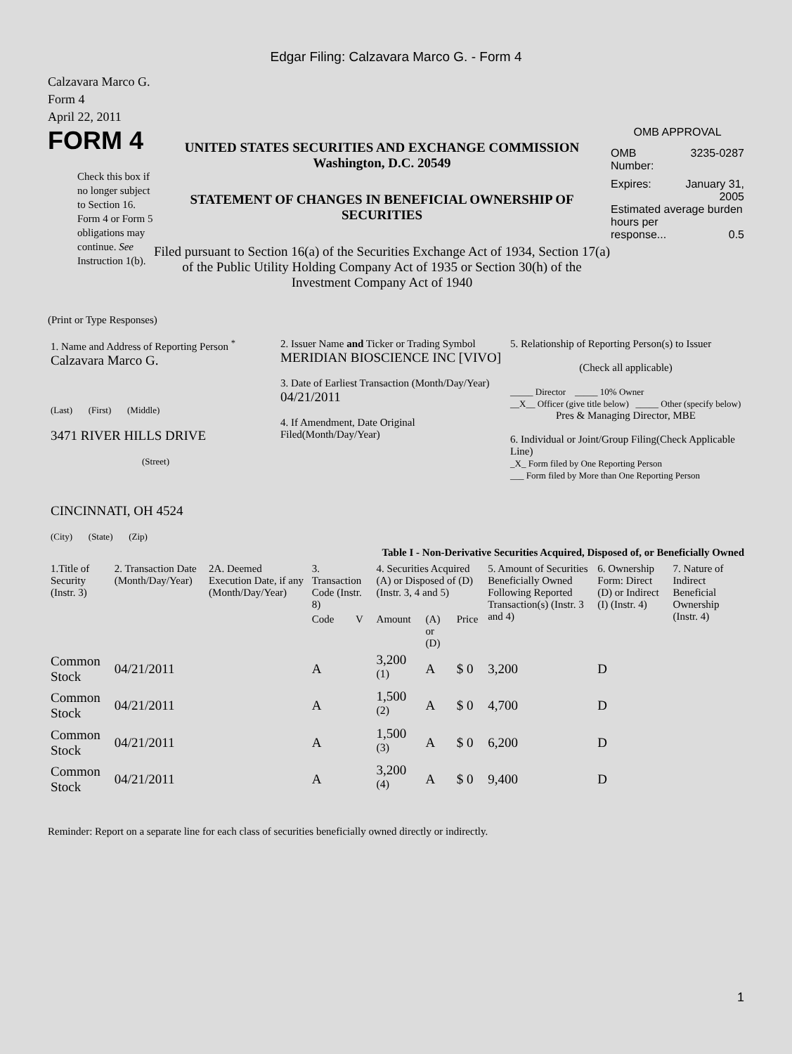Edgar Filing: Calzavara Marco G. - Form 4
Calzavara Marco G.
Form 4
April 22, 2011
FORM 4
Check this box if no longer subject to Section 16. Form 4 or Form 5 obligations may continue. See Instruction 1(b).
UNITED STATES SECURITIES AND EXCHANGE COMMISSION
Washington, D.C. 20549
STATEMENT OF CHANGES IN BENEFICIAL OWNERSHIP OF SECURITIES
Filed pursuant to Section 16(a) of the Securities Exchange Act of 1934, Section 17(a) of the Public Utility Holding Company Act of 1935 or Section 30(h) of the Investment Company Act of 1940
OMB APPROVAL
OMB
Number: 3235-0287
Expires: January 31,
2005
Estimated average burden hours per
response... 0.5
(Print or Type Responses)
| 1. Name and Address of Reporting Person <sup>*</sup> Calzavara Marco G. (Last) (First) (Middle) 3471 RIVER HILLS DRIVE (Street) CINCINNATI, OH 4524 (City) (State) (Zip) | 2. Issuer Name and Ticker or Trading Symbol MERIDIAN BIOSCIENCE INC [VIVO] 3. Date of Earliest Transaction (Month/Day/Year) 04/21/2011 4. If Amendment, Date Original Filed(Month/Day/Year) | 5. Relationship of Reporting Person(s) to Issuer (Check all applicable) _____ Director _____ 10% Owner __X__ Officer (give title below) _____ Other (specify below) Pres & Managing Director, MBE 6. Individual or Joint/Group Filing(Check Applicable Line) _X_ Form filed by One Reporting Person ___ Form filed by More than One Reporting Person |
Table I - Non-Derivative Securities Acquired, Disposed of, or Beneficially Owned
| 1.Title of Security (Instr. 3) | 2. Transaction Date (Month/Day/Year) | 2A. Deemed Execution Date, if any (Month/Day/Year) | 3. Transaction Code (Instr. 8) | | 4. Securities Acquired (A) or Disposed of (D) (Instr. 3, 4 and 5) | | | 5. Amount of Securities Beneficially Owned Following Reported Transaction(s) (Instr. 3 and 4) | 6. Ownership Form: Direct (D) or Indirect (I) (Instr. 4) | 7. Nature of Indirect Beneficial Ownership (Instr. 4) |
| --- | --- | --- | --- | --- | --- | --- | --- | --- | --- | --- |
| | | | Code | V | Amount | (A) or (D) | Price | | | |
| Common Stock | 04/21/2011 | | A | | 3,200 <sup>(1)</sup> | A | $ 0 | 3,200 | D | |
| Common Stock | 04/21/2011 | | A | | 1,500 <sup>(2)</sup> | A | $ 0 | 4,700 | D | |
| Common Stock | 04/21/2011 | | A | | 1,500 <sup>(3)</sup> | A | $ 0 | 6,200 | D | |
| Common Stock | 04/21/2011 | | A | | 3,200 <sup>(4)</sup> | A | $ 0 | 9,400 | D | |
Reminder: Report on a separate line for each class of securities beneficially owned directly or indirectly.
1